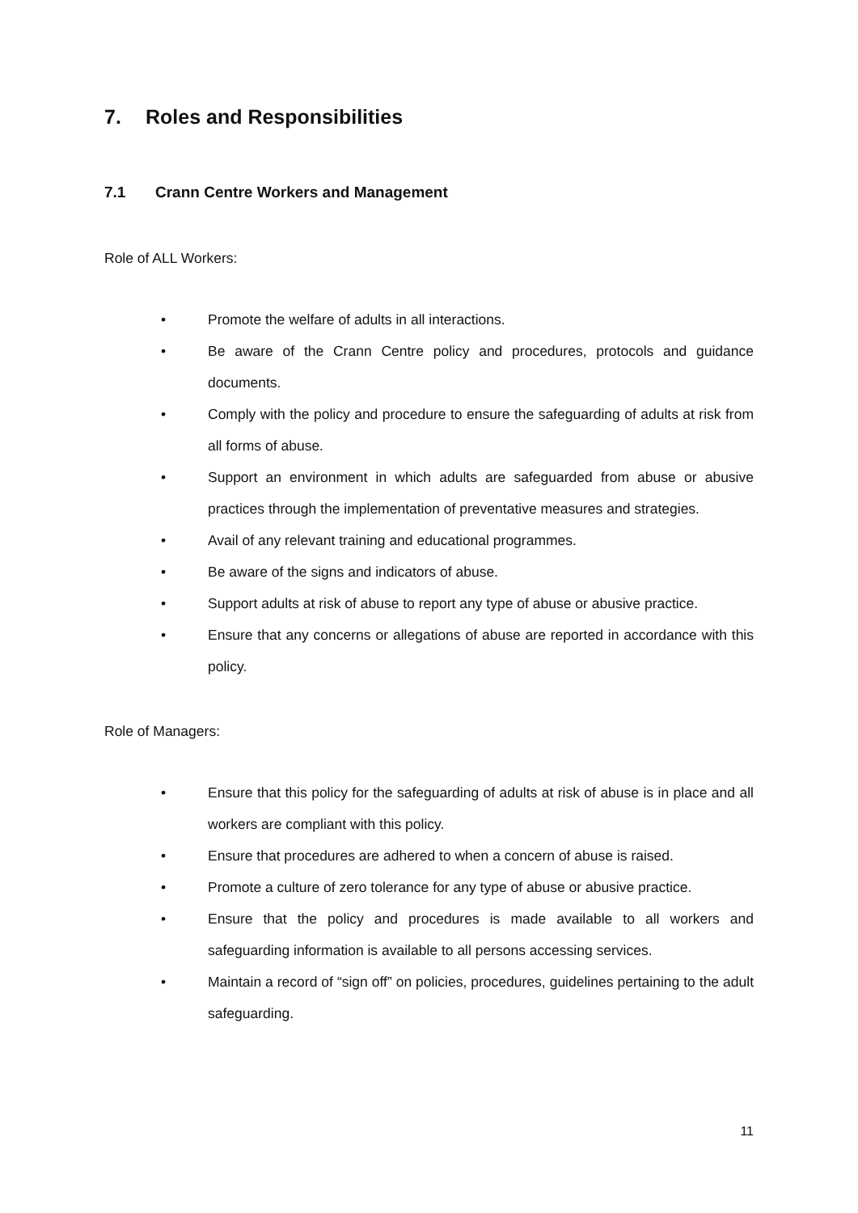7. Roles and Responsibilities
7.1 Crann Centre Workers and Management
Role of ALL Workers:
• Promote the welfare of adults in all interactions.
• Be aware of the Crann Centre policy and procedures, protocols and guidance documents.
• Comply with the policy and procedure to ensure the safeguarding of adults at risk from all forms of abuse.
• Support an environment in which adults are safeguarded from abuse or abusive practices through the implementation of preventative measures and strategies.
• Avail of any relevant training and educational programmes.
• Be aware of the signs and indicators of abuse.
• Support adults at risk of abuse to report any type of abuse or abusive practice.
• Ensure that any concerns or allegations of abuse are reported in accordance with this policy.
Role of Managers:
• Ensure that this policy for the safeguarding of adults at risk of abuse is in place and all workers are compliant with this policy.
• Ensure that procedures are adhered to when a concern of abuse is raised.
• Promote a culture of zero tolerance for any type of abuse or abusive practice.
• Ensure that the policy and procedures is made available to all workers and safeguarding information is available to all persons accessing services.
• Maintain a record of “sign off” on policies, procedures, guidelines pertaining to the adult safeguarding.
11